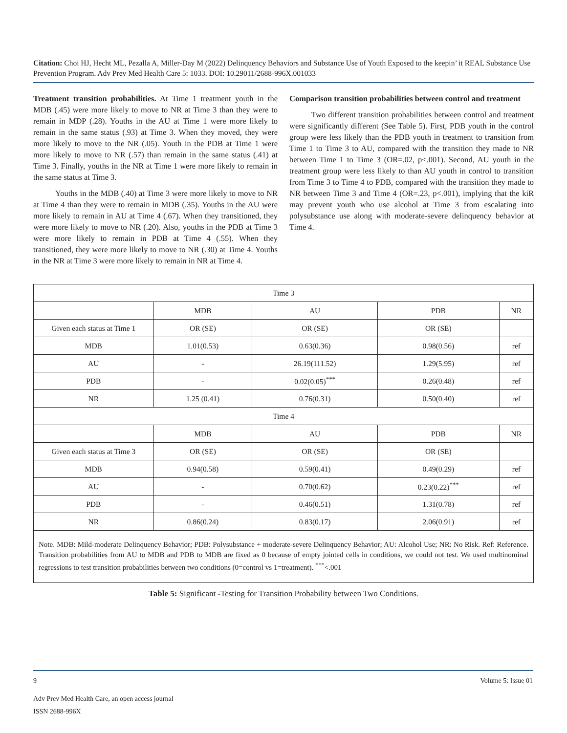Citation: Choi HJ, Hecht ML, Pezalla A, Miller-Day M (2022) Delinquency Behaviors and Substance Use of Youth Exposed to the keepin’ it REAL Substance Use Prevention Program. Adv Prev Med Health Care 5: 1033. DOI: 10.29011/2688-996X.001033
Treatment transition probabilities. At Time 1 treatment youth in the MDB (.45) were more likely to move to NR at Time 3 than they were to remain in MDP (.28). Youths in the AU at Time 1 were more likely to remain in the same status (.93) at Time 3. When they moved, they were more likely to move to the NR (.05). Youth in the PDB at Time 1 were more likely to move to NR (.57) than remain in the same status (.41) at Time 3. Finally, youths in the NR at Time 1 were more likely to remain in the same status at Time 3.
Youths in the MDB (.40) at Time 3 were more likely to move to NR at Time 4 than they were to remain in MDB (.35). Youths in the AU were more likely to remain in AU at Time 4 (.67). When they transitioned, they were more likely to move to NR (.20). Also, youths in the PDB at Time 3 were more likely to remain in PDB at Time 4 (.55). When they transitioned, they were more likely to move to NR (.30) at Time 4. Youths in the NR at Time 3 were more likely to remain in NR at Time 4.
Comparison transition probabilities between control and treatment
Two different transition probabilities between control and treatment were significantly different (See Table 5). First, PDB youth in the control group were less likely than the PDB youth in treatment to transition from Time 1 to Time 3 to AU, compared with the transition they made to NR between Time 1 to Time 3 (OR=.02, p<.001). Second, AU youth in the treatment group were less likely to than AU youth in control to transition from Time 3 to Time 4 to PDB, compared with the transition they made to NR between Time 3 and Time 4 (OR=.23, p<.001), implying that the kiR may prevent youth who use alcohol at Time 3 from escalating into polysubstance use along with moderate-severe delinquency behavior at Time 4.
| Time 3 | | | | |
| | MDB | AU | PDB | NR |
| Given each status at Time 1 | OR (SE) | OR (SE) | OR (SE) | |
| MDB | 1.01(0.53) | 0.63(0.36) | 0.98(0.56) | ref |
| AU | - | 26.19(111.52) | 1.29(5.95) | ref |
| PDB | - | 0.02(0.05)<sup>***</sup> | 0.26(0.48) | ref |
| NR | 1.25 (0.41) | 0.76(0.31) | 0.50(0.40) | ref |
| Time 4 | | | | |
| | MDB | AU | PDB | NR |
| Given each status at Time 3 | OR (SE) | OR (SE) | OR (SE) | |
| MDB | 0.94(0.58) | 0.59(0.41) | 0.49(0.29) | ref |
| AU | - | 0.70(0.62) | 0.23(0.22)<sup>***</sup> | ref |
| PDB | - | 0.46(0.51) | 1.31(0.78) | ref |
| NR | 0.86(0.24) | 0.83(0.17) | 2.06(0.91) | ref |
| Note. MDB: Mild-moderate Delinquency Behavior; PDB: Polysubstance + moderate-severe Delinquency Behavior; AU: Alcohol Use; NR: No Risk. Ref: Reference. Transition probabilities from AU to MDB and PDB to MDB are fixed as 0 because of empty jointed cells in conditions, we could not test. We used multinominal regressions to test transition probabilities between two conditions (0=control vs 1=treatment). <sup>***</sup><.001 | | | | |
Table 5: Significant -Testing for Transition Probability between Two Conditions.
9 Volume 5: Issue 01
Adv Prev Med Health Care, an open access journal
ISSN 2688-996X